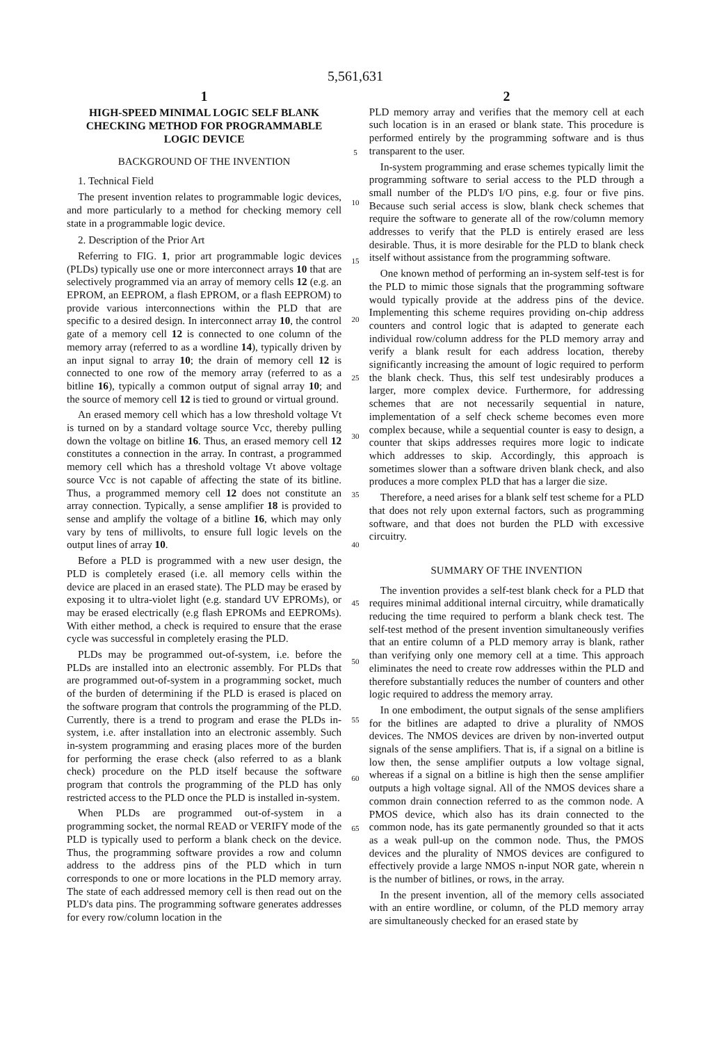5,561,631
1
HIGH-SPEED MINIMAL LOGIC SELF BLANK CHECKING METHOD FOR PROGRAMMABLE LOGIC DEVICE
BACKGROUND OF THE INVENTION
1. Technical Field
The present invention relates to programmable logic devices, and more particularly to a method for checking memory cell state in a programmable logic device.
2. Description of the Prior Art
Referring to FIG. 1, prior art programmable logic devices (PLDs) typically use one or more interconnect arrays 10 that are selectively programmed via an array of memory cells 12 (e.g. an EPROM, an EEPROM, a flash EPROM, or a flash EEPROM) to provide various interconnections within the PLD that are specific to a desired design. In interconnect array 10, the control gate of a memory cell 12 is connected to one column of the memory array (referred to as a wordline 14), typically driven by an input signal to array 10; the drain of memory cell 12 is connected to one row of the memory array (referred to as a bitline 16), typically a common output of signal array 10; and the source of memory cell 12 is tied to ground or virtual ground.
An erased memory cell which has a low threshold voltage Vt is turned on by a standard voltage source Vcc, thereby pulling down the voltage on bitline 16. Thus, an erased memory cell 12 constitutes a connection in the array. In contrast, a programmed memory cell which has a threshold voltage Vt above voltage source Vcc is not capable of affecting the state of its bitline. Thus, a programmed memory cell 12 does not constitute an array connection. Typically, a sense amplifier 18 is provided to sense and amplify the voltage of a bitline 16, which may only vary by tens of millivolts, to ensure full logic levels on the output lines of array 10.
Before a PLD is programmed with a new user design, the PLD is completely erased (i.e. all memory cells within the device are placed in an erased state). The PLD may be erased by exposing it to ultra-violet light (e.g. standard UV EPROMs), or may be erased electrically (e.g flash EPROMs and EEPROMs). With either method, a check is required to ensure that the erase cycle was successful in completely erasing the PLD.
PLDs may be programmed out-of-system, i.e. before the PLDs are installed into an electronic assembly. For PLDs that are programmed out-of-system in a programming socket, much of the burden of determining if the PLD is erased is placed on the software program that controls the programming of the PLD. Currently, there is a trend to program and erase the PLDs in-system, i.e. after installation into an electronic assembly. Such in-system programming and erasing places more of the burden for performing the erase check (also referred to as a blank check) procedure on the PLD itself because the software program that controls the programming of the PLD has only restricted access to the PLD once the PLD is installed in-system.
When PLDs are programmed out-of-system in a programming socket, the normal READ or VERIFY mode of the PLD is typically used to perform a blank check on the device. Thus, the programming software provides a row and column address to the address pins of the PLD which in turn corresponds to one or more locations in the PLD memory array. The state of each addressed memory cell is then read out on the PLD's data pins. The programming software generates addresses for every row/column location in the
5
10
15
20
25
30
35
40
45
50
55
60
65
2
PLD memory array and verifies that the memory cell at each such location is in an erased or blank state. This procedure is performed entirely by the programming software and is thus transparent to the user.
In-system programming and erase schemes typically limit the programming software to serial access to the PLD through a small number of the PLD's I/O pins, e.g. four or five pins. Because such serial access is slow, blank check schemes that require the software to generate all of the row/column memory addresses to verify that the PLD is entirely erased are less desirable. Thus, it is more desirable for the PLD to blank check itself without assistance from the programming software.
One known method of performing an in-system self-test is for the PLD to mimic those signals that the programming software would typically provide at the address pins of the device. Implementing this scheme requires providing on-chip address counters and control logic that is adapted to generate each individual row/column address for the PLD memory array and verify a blank result for each address location, thereby significantly increasing the amount of logic required to perform the blank check. Thus, this self test undesirably produces a larger, more complex device. Furthermore, for addressing schemes that are not necessarily sequential in nature, implementation of a self check scheme becomes even more complex because, while a sequential counter is easy to design, a counter that skips addresses requires more logic to indicate which addresses to skip. Accordingly, this approach is sometimes slower than a software driven blank check, and also produces a more complex PLD that has a larger die size.
Therefore, a need arises for a blank self test scheme for a PLD that does not rely upon external factors, such as programming software, and that does not burden the PLD with excessive circuitry.
SUMMARY OF THE INVENTION
The invention provides a self-test blank check for a PLD that requires minimal additional internal circuitry, while dramatically reducing the time required to perform a blank check test. The self-test method of the present invention simultaneously verifies that an entire column of a PLD memory array is blank, rather than verifying only one memory cell at a time. This approach eliminates the need to create row addresses within the PLD and therefore substantially reduces the number of counters and other logic required to address the memory array.
In one embodiment, the output signals of the sense amplifiers for the bitlines are adapted to drive a plurality of NMOS devices. The NMOS devices are driven by non-inverted output signals of the sense amplifiers. That is, if a signal on a bitline is low then, the sense amplifier outputs a low voltage signal, whereas if a signal on a bitline is high then the sense amplifier outputs a high voltage signal. All of the NMOS devices share a common drain connection referred to as the common node. A PMOS device, which also has its drain connected to the common node, has its gate permanently grounded so that it acts as a weak pull-up on the common node. Thus, the PMOS devices and the plurality of NMOS devices are configured to effectively provide a large NMOS n-input NOR gate, wherein n is the number of bitlines, or rows, in the array.
In the present invention, all of the memory cells associated with an entire wordline, or column, of the PLD memory array are simultaneously checked for an erased state by